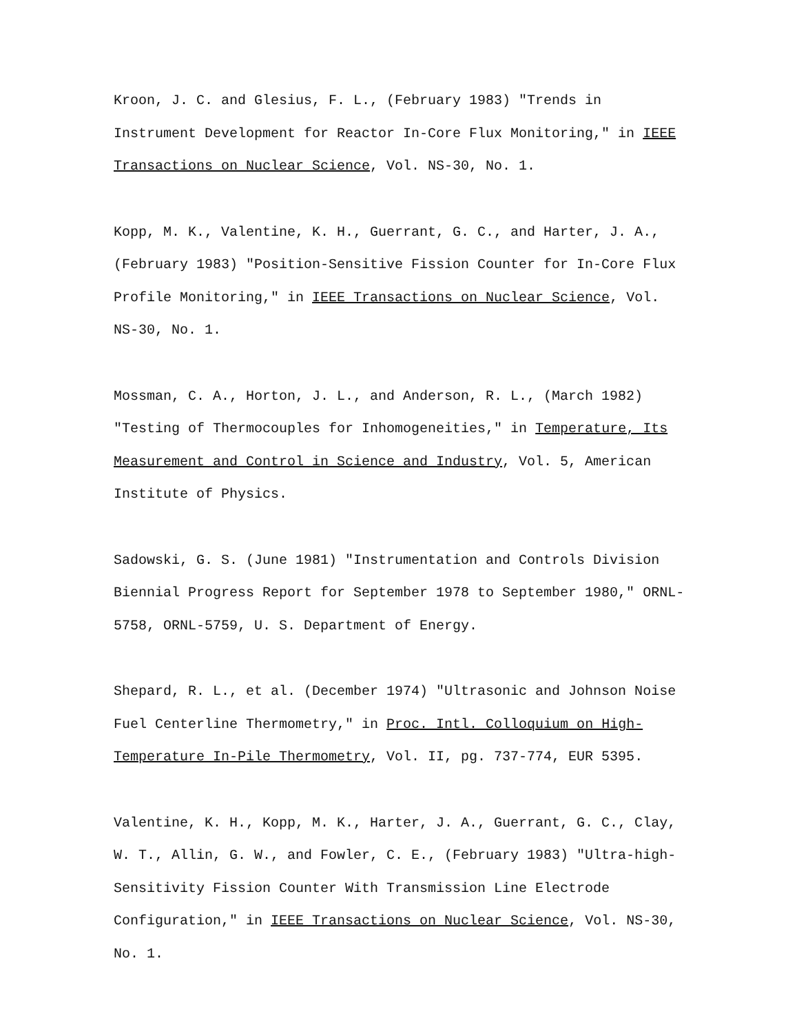Kroon, J. C. and Glesius, F. L., (February 1983) "Trends in Instrument Development for Reactor In-Core Flux Monitoring," in IEEE Transactions on Nuclear Science, Vol. NS-30, No. 1.
Kopp, M. K., Valentine, K. H., Guerrant, G. C., and Harter, J. A., (February 1983) "Position-Sensitive Fission Counter for In-Core Flux Profile Monitoring," in IEEE Transactions on Nuclear Science, Vol. NS-30, No. 1.
Mossman, C. A., Horton, J. L., and Anderson, R. L., (March 1982) "Testing of Thermocouples for Inhomogeneities," in Temperature, Its Measurement and Control in Science and Industry, Vol. 5, American Institute of Physics.
Sadowski, G. S. (June 1981) "Instrumentation and Controls Division Biennial Progress Report for September 1978 to September 1980," ORNL-5758, ORNL-5759, U. S. Department of Energy.
Shepard, R. L., et al. (December 1974) "Ultrasonic and Johnson Noise Fuel Centerline Thermometry," in Proc. Intl. Colloquium on High-Temperature In-Pile Thermometry, Vol. II, pg. 737-774, EUR 5395.
Valentine, K. H., Kopp, M. K., Harter, J. A., Guerrant, G. C., Clay, W. T., Allin, G. W., and Fowler, C. E., (February 1983) "Ultra-high-Sensitivity Fission Counter With Transmission Line Electrode Configuration," in IEEE Transactions on Nuclear Science, Vol. NS-30, No. 1.